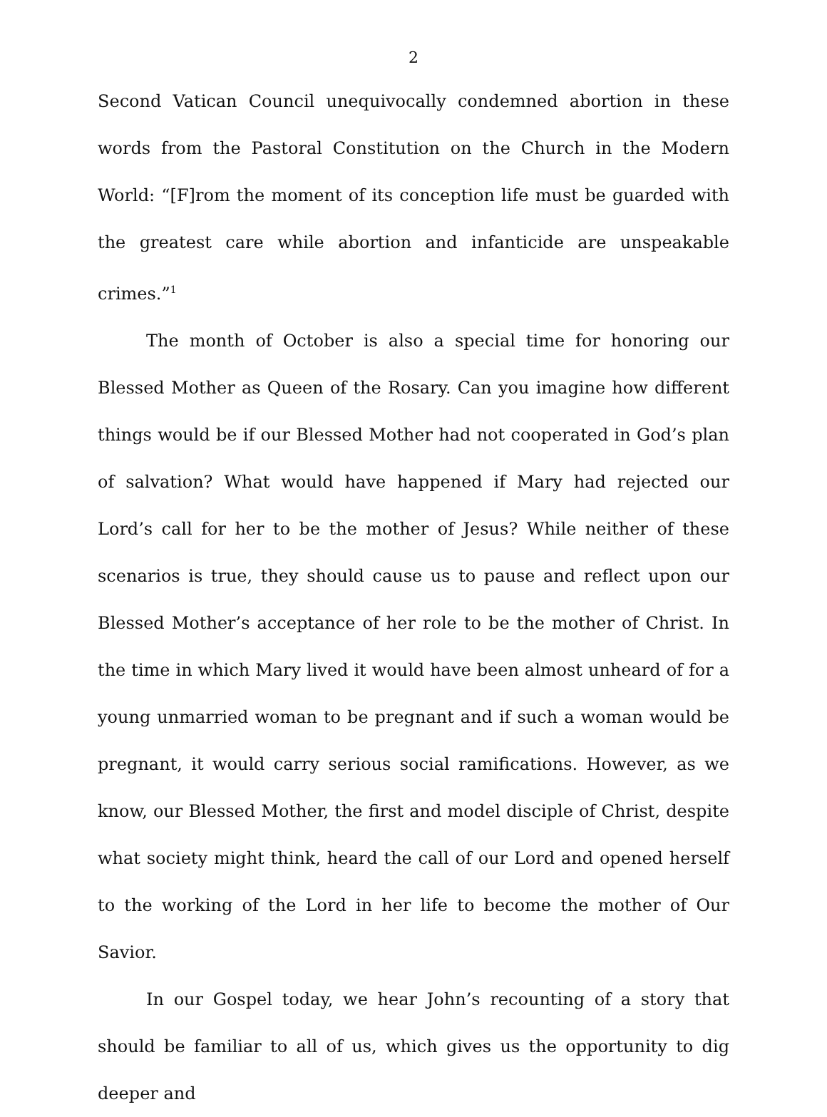2
Second Vatican Council unequivocally condemned abortion in these words from the Pastoral Constitution on the Church in the Modern World: “[F]rom the moment of its conception life must be guarded with the greatest care while abortion and infanticide are unspeakable crimes.”<sup>1</sup>
The month of October is also a special time for honoring our Blessed Mother as Queen of the Rosary. Can you imagine how different things would be if our Blessed Mother had not cooperated in God’s plan of salvation? What would have happened if Mary had rejected our Lord’s call for her to be the mother of Jesus? While neither of these scenarios is true, they should cause us to pause and reflect upon our Blessed Mother’s acceptance of her role to be the mother of Christ. In the time in which Mary lived it would have been almost unheard of for a young unmarried woman to be pregnant and if such a woman would be pregnant, it would carry serious social ramifications. However, as we know, our Blessed Mother, the first and model disciple of Christ, despite what society might think, heard the call of our Lord and opened herself to the working of the Lord in her life to become the mother of Our Savior.
In our Gospel today, we hear John’s recounting of a story that should be familiar to all of us, which gives us the opportunity to dig deeper and